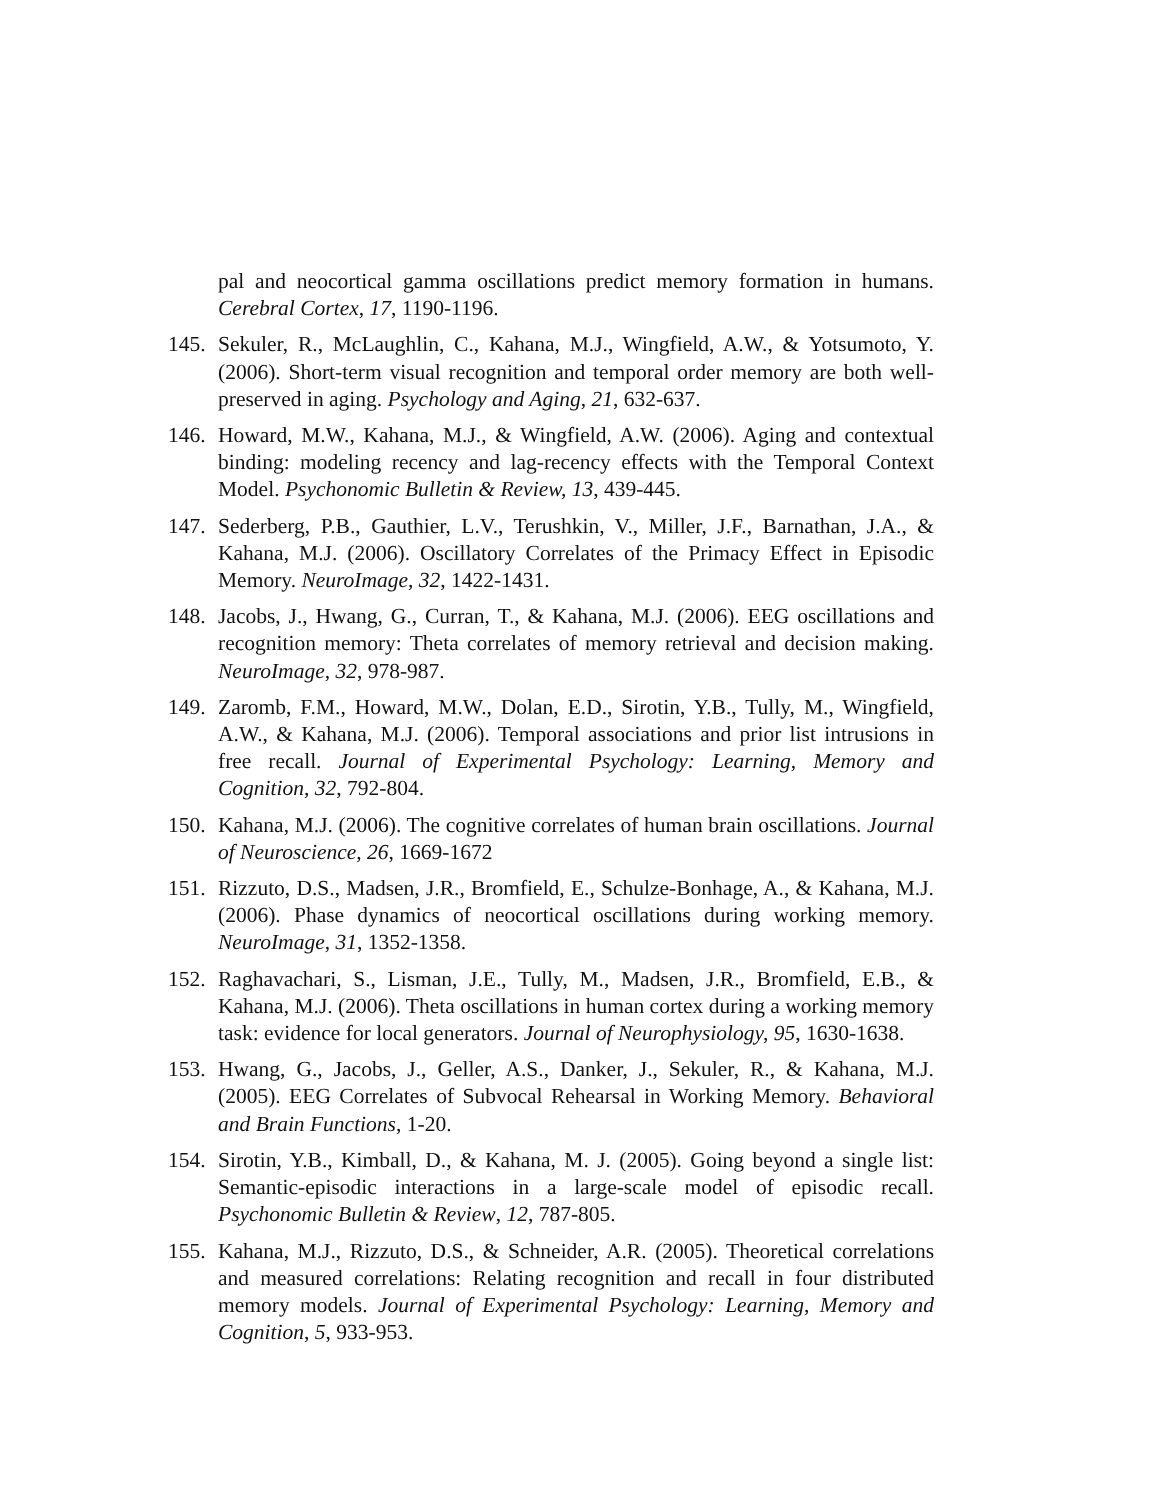pal and neocortical gamma oscillations predict memory formation in humans. Cerebral Cortex, 17, 1190-1196.
145. Sekuler, R., McLaughlin, C., Kahana, M.J., Wingfield, A.W., & Yotsumoto, Y. (2006). Short-term visual recognition and temporal order memory are both well-preserved in aging. Psychology and Aging, 21, 632-637.
146. Howard, M.W., Kahana, M.J., & Wingfield, A.W. (2006). Aging and contextual binding: modeling recency and lag-recency effects with the Temporal Context Model. Psychonomic Bulletin & Review, 13, 439-445.
147. Sederberg, P.B., Gauthier, L.V., Terushkin, V., Miller, J.F., Barnathan, J.A., & Kahana, M.J. (2006). Oscillatory Correlates of the Primacy Effect in Episodic Memory. NeuroImage, 32, 1422-1431.
148. Jacobs, J., Hwang, G., Curran, T., & Kahana, M.J. (2006). EEG oscillations and recognition memory: Theta correlates of memory retrieval and decision making. NeuroImage, 32, 978-987.
149. Zaromb, F.M., Howard, M.W., Dolan, E.D., Sirotin, Y.B., Tully, M., Wingfield, A.W., & Kahana, M.J. (2006). Temporal associations and prior list intrusions in free recall. Journal of Experimental Psychology: Learning, Memory and Cognition, 32, 792-804.
150. Kahana, M.J. (2006). The cognitive correlates of human brain oscillations. Journal of Neuroscience, 26, 1669-1672
151. Rizzuto, D.S., Madsen, J.R., Bromfield, E., Schulze-Bonhage, A., & Kahana, M.J. (2006). Phase dynamics of neocortical oscillations during working memory. NeuroImage, 31, 1352-1358.
152. Raghavachari, S., Lisman, J.E., Tully, M., Madsen, J.R., Bromfield, E.B., & Kahana, M.J. (2006). Theta oscillations in human cortex during a working memory task: evidence for local generators. Journal of Neurophysiology, 95, 1630-1638.
153. Hwang, G., Jacobs, J., Geller, A.S., Danker, J., Sekuler, R., & Kahana, M.J. (2005). EEG Correlates of Subvocal Rehearsal in Working Memory. Behavioral and Brain Functions, 1-20.
154. Sirotin, Y.B., Kimball, D., & Kahana, M. J. (2005). Going beyond a single list: Semantic-episodic interactions in a large-scale model of episodic recall. Psychonomic Bulletin & Review, 12, 787-805.
155. Kahana, M.J., Rizzuto, D.S., & Schneider, A.R. (2005). Theoretical correlations and measured correlations: Relating recognition and recall in four distributed memory models. Journal of Experimental Psychology: Learning, Memory and Cognition, 5, 933-953.